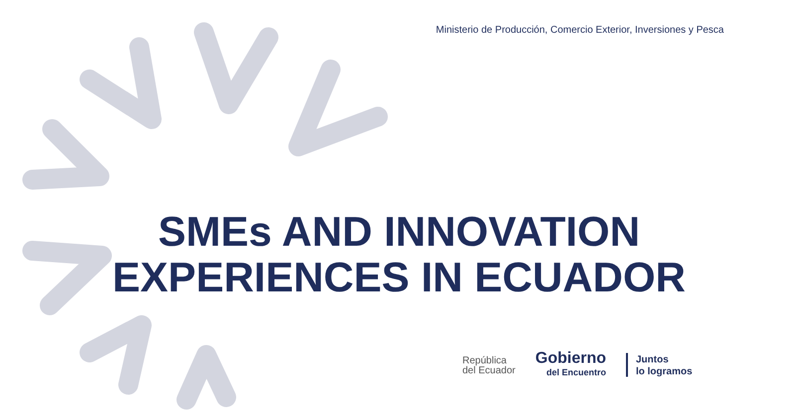Ministerio de Producción, Comercio Exterior, Inversiones y Pesca
SMEs AND INNOVATION
EXPERIENCES IN ECUADOR
República
del Ecuador
Gobierno
del Encuentro
Juntos
lo logramos